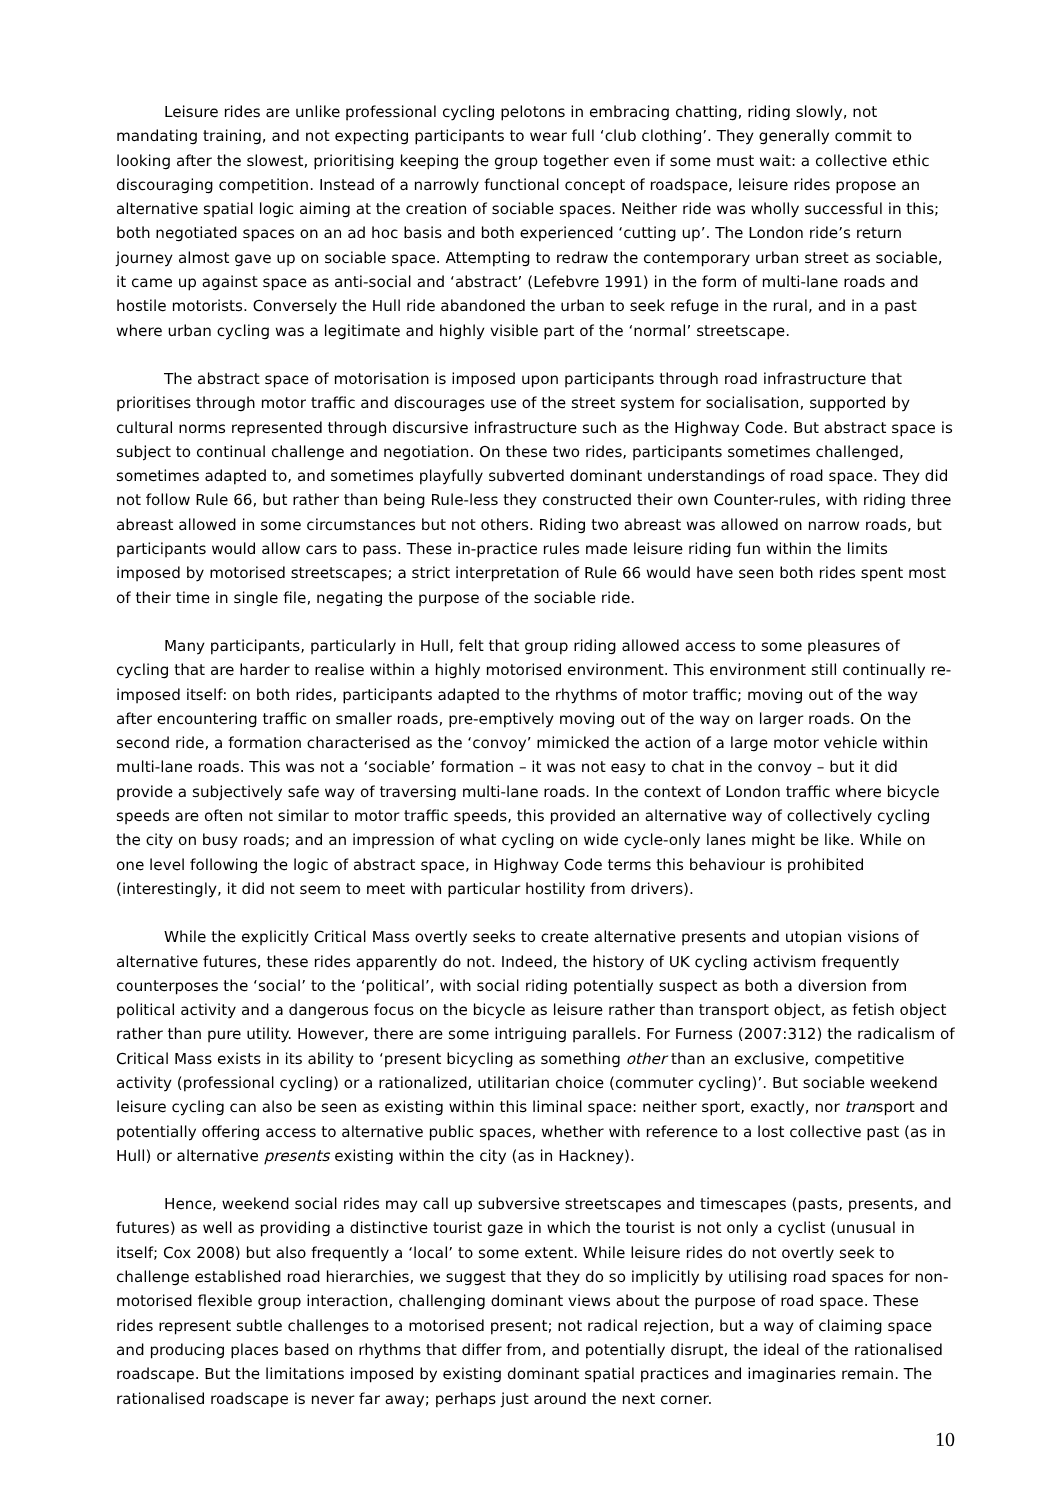Leisure rides are unlike professional cycling pelotons in embracing chatting, riding slowly, not mandating training, and not expecting participants to wear full ‘club clothing’. They generally commit to looking after the slowest, prioritising keeping the group together even if some must wait: a collective ethic discouraging competition. Instead of a narrowly functional concept of roadspace, leisure rides propose an alternative spatial logic aiming at the creation of sociable spaces. Neither ride was wholly successful in this; both negotiated spaces on an ad hoc basis and both experienced ‘cutting up’. The London ride’s return journey almost gave up on sociable space. Attempting to redraw the contemporary urban street as sociable, it came up against space as anti-social and ‘abstract’ (Lefebvre 1991) in the form of multi-lane roads and hostile motorists. Conversely the Hull ride abandoned the urban to seek refuge in the rural, and in a past where urban cycling was a legitimate and highly visible part of the ‘normal’ streetscape.
The abstract space of motorisation is imposed upon participants through road infrastructure that prioritises through motor traffic and discourages use of the street system for socialisation, supported by cultural norms represented through discursive infrastructure such as the Highway Code. But abstract space is subject to continual challenge and negotiation. On these two rides, participants sometimes challenged, sometimes adapted to, and sometimes playfully subverted dominant understandings of road space. They did not follow Rule 66, but rather than being Rule-less they constructed their own Counter-rules, with riding three abreast allowed in some circumstances but not others. Riding two abreast was allowed on narrow roads, but participants would allow cars to pass. These in-practice rules made leisure riding fun within the limits imposed by motorised streetscapes; a strict interpretation of Rule 66 would have seen both rides spent most of their time in single file, negating the purpose of the sociable ride.
Many participants, particularly in Hull, felt that group riding allowed access to some pleasures of cycling that are harder to realise within a highly motorised environment. This environment still continually re-imposed itself: on both rides, participants adapted to the rhythms of motor traffic; moving out of the way after encountering traffic on smaller roads, pre-emptively moving out of the way on larger roads. On the second ride, a formation characterised as the ‘convoy’ mimicked the action of a large motor vehicle within multi-lane roads. This was not a ‘sociable’ formation – it was not easy to chat in the convoy – but it did provide a subjectively safe way of traversing multi-lane roads. In the context of London traffic where bicycle speeds are often not similar to motor traffic speeds, this provided an alternative way of collectively cycling the city on busy roads; and an impression of what cycling on wide cycle-only lanes might be like. While on one level following the logic of abstract space, in Highway Code terms this behaviour is prohibited (interestingly, it did not seem to meet with particular hostility from drivers).
While the explicitly Critical Mass overtly seeks to create alternative presents and utopian visions of alternative futures, these rides apparently do not. Indeed, the history of UK cycling activism frequently counterposes the ‘social’ to the ‘political’, with social riding potentially suspect as both a diversion from political activity and a dangerous focus on the bicycle as leisure rather than transport object, as fetish object rather than pure utility. However, there are some intriguing parallels. For Furness (2007:312) the radicalism of Critical Mass exists in its ability to ‘present bicycling as something other than an exclusive, competitive activity (professional cycling) or a rationalized, utilitarian choice (commuter cycling)’. But sociable weekend leisure cycling can also be seen as existing within this liminal space: neither sport, exactly, nor transport and potentially offering access to alternative public spaces, whether with reference to a lost collective past (as in Hull) or alternative presents existing within the city (as in Hackney).
Hence, weekend social rides may call up subversive streetscapes and timescapes (pasts, presents, and futures) as well as providing a distinctive tourist gaze in which the tourist is not only a cyclist (unusual in itself; Cox 2008) but also frequently a ‘local’ to some extent. While leisure rides do not overtly seek to challenge established road hierarchies, we suggest that they do so implicitly by utilising road spaces for non-motorised flexible group interaction, challenging dominant views about the purpose of road space. These rides represent subtle challenges to a motorised present; not radical rejection, but a way of claiming space and producing places based on rhythms that differ from, and potentially disrupt, the ideal of the rationalised roadscape. But the limitations imposed by existing dominant spatial practices and imaginaries remain. The rationalised roadscape is never far away; perhaps just around the next corner.
10